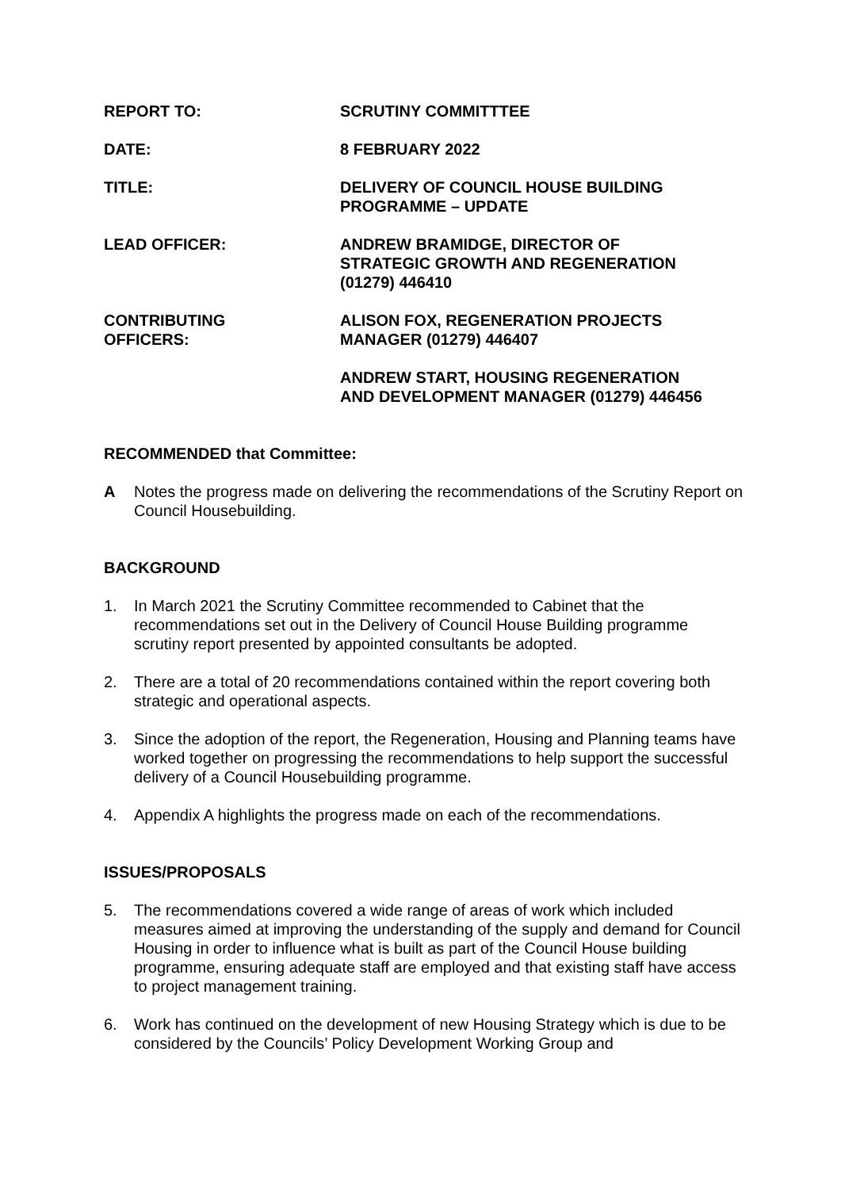REPORT TO: SCRUTINY COMMITTTEE
DATE: 8 FEBRUARY 2022
TITLE: DELIVERY OF COUNCIL HOUSE BUILDING
PROGRAMME – UPDATE
LEAD OFFICER: ANDREW BRAMIDGE, DIRECTOR OF
STRATEGIC GROWTH AND REGENERATION
(01279) 446410
CONTRIBUTING
OFFICERS:
ALISON FOX, REGENERATION PROJECTS
MANAGER (01279) 446407
ANDREW START, HOUSING REGENERATION
AND DEVELOPMENT MANAGER (01279) 446456
RECOMMENDED that Committee:
A Notes the progress made on delivering the recommendations of the Scrutiny Report on Council Housebuilding.
BACKGROUND
1. In March 2021 the Scrutiny Committee recommended to Cabinet that the recommendations set out in the Delivery of Council House Building programme scrutiny report presented by appointed consultants be adopted.
2. There are a total of 20 recommendations contained within the report covering both strategic and operational aspects.
3. Since the adoption of the report, the Regeneration, Housing and Planning teams have worked together on progressing the recommendations to help support the successful delivery of a Council Housebuilding programme.
4. Appendix A highlights the progress made on each of the recommendations.
ISSUES/PROPOSALS
5. The recommendations covered a wide range of areas of work which included measures aimed at improving the understanding of the supply and demand for Council Housing in order to influence what is built as part of the Council House building programme, ensuring adequate staff are employed and that existing staff have access to project management training.
6. Work has continued on the development of new Housing Strategy which is due to be considered by the Councils’ Policy Development Working Group and